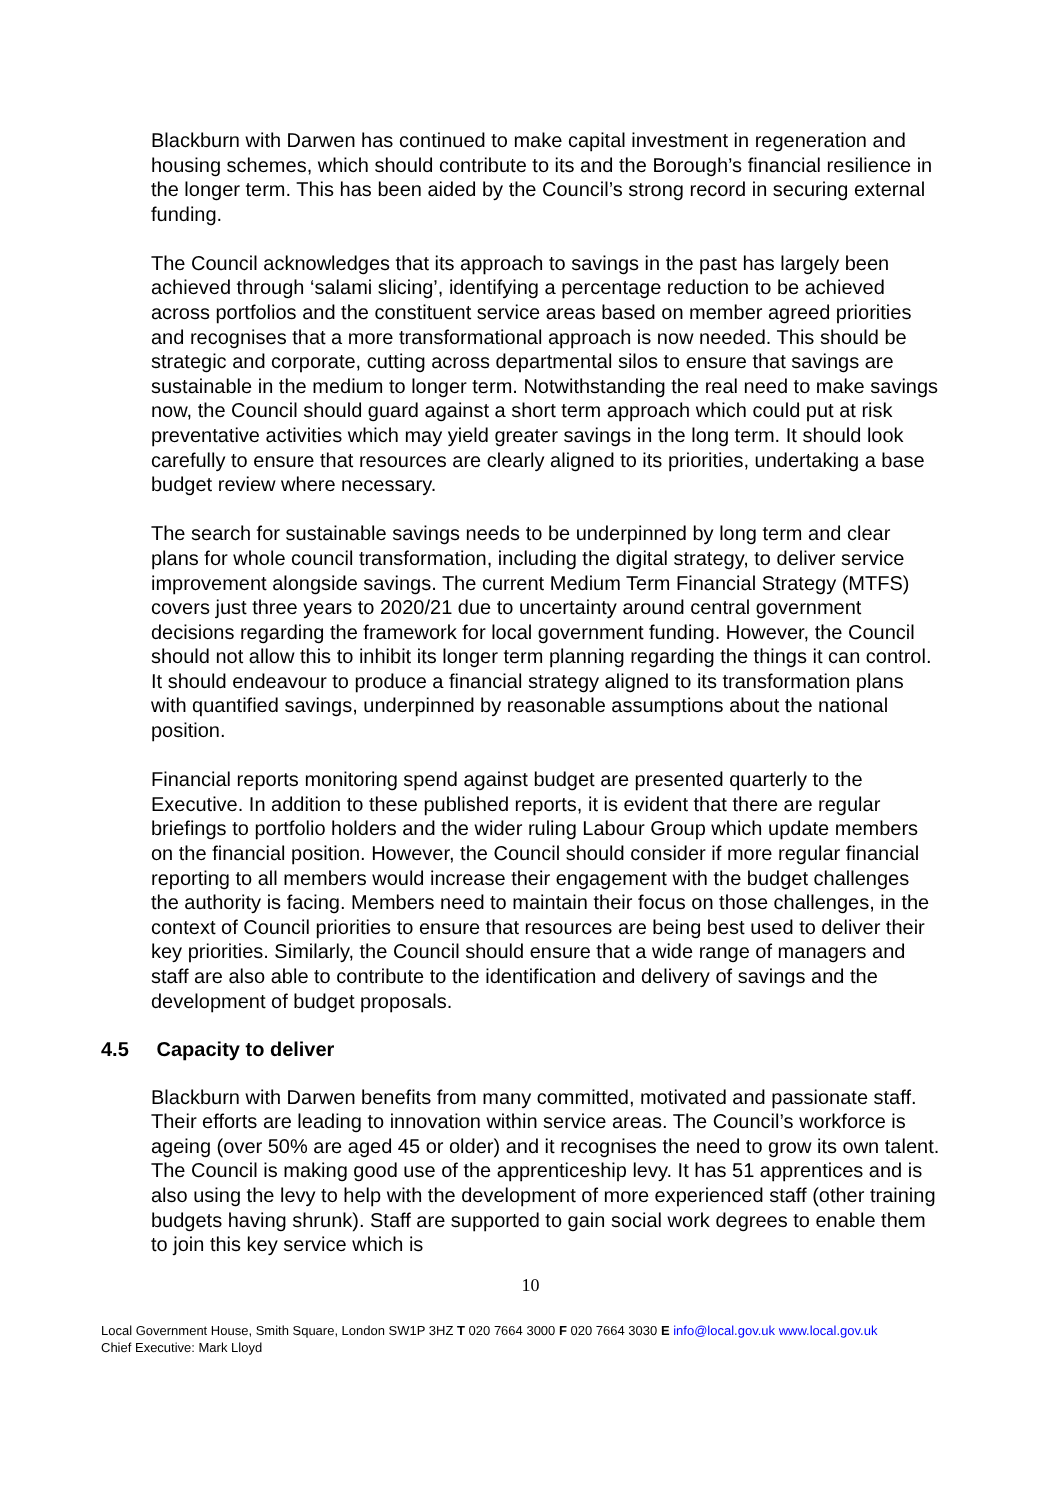Blackburn with Darwen has continued to make capital investment in regeneration and housing schemes, which should contribute to its and the Borough’s financial resilience in the longer term. This has been aided by the Council’s strong record in securing external funding.
The Council acknowledges that its approach to savings in the past has largely been achieved through ‘salami slicing’, identifying a percentage reduction to be achieved across portfolios and the constituent service areas based on member agreed priorities and recognises that a more transformational approach is now needed. This should be strategic and corporate, cutting across departmental silos to ensure that savings are sustainable in the medium to longer term. Notwithstanding the real need to make savings now, the Council should guard against a short term approach which could put at risk preventative activities which may yield greater savings in the long term. It should look carefully to ensure that resources are clearly aligned to its priorities, undertaking a base budget review where necessary.
The search for sustainable savings needs to be underpinned by long term and clear plans for whole council transformation, including the digital strategy, to deliver service improvement alongside savings. The current Medium Term Financial Strategy (MTFS) covers just three years to 2020/21 due to uncertainty around central government decisions regarding the framework for local government funding. However, the Council should not allow this to inhibit its longer term planning regarding the things it can control. It should endeavour to produce a financial strategy aligned to its transformation plans with quantified savings, underpinned by reasonable assumptions about the national position.
Financial reports monitoring spend against budget are presented quarterly to the Executive. In addition to these published reports, it is evident that there are regular briefings to portfolio holders and the wider ruling Labour Group which update members on the financial position. However, the Council should consider if more regular financial reporting to all members would increase their engagement with the budget challenges the authority is facing. Members need to maintain their focus on those challenges, in the context of Council priorities to ensure that resources are being best used to deliver their key priorities. Similarly, the Council should ensure that a wide range of managers and staff are also able to contribute to the identification and delivery of savings and the development of budget proposals.
4.5 Capacity to deliver
Blackburn with Darwen benefits from many committed, motivated and passionate staff. Their efforts are leading to innovation within service areas. The Council’s workforce is ageing (over 50% are aged 45 or older) and it recognises the need to grow its own talent. The Council is making good use of the apprenticeship levy. It has 51 apprentices and is also using the levy to help with the development of more experienced staff (other training budgets having shrunk). Staff are supported to gain social work degrees to enable them to join this key service which is
10
Local Government House, Smith Square, London SW1P 3HZ T 020 7664 3000 F 020 7664 3030 E info@local.gov.uk www.local.gov.uk
Chief Executive: Mark Lloyd